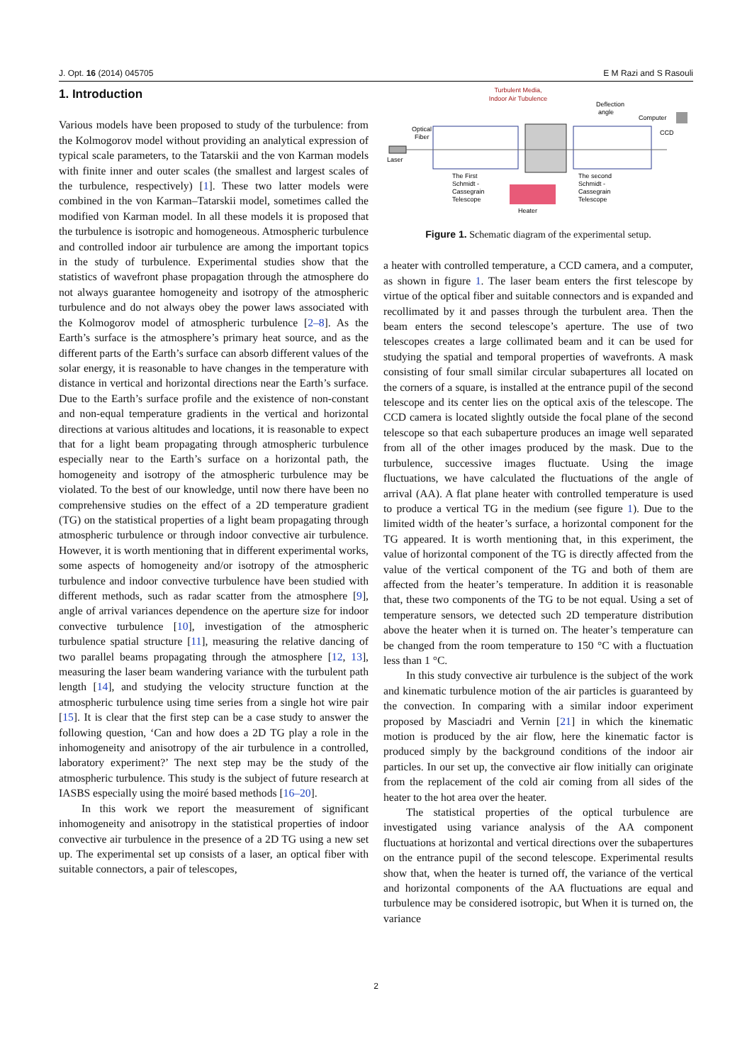J. Opt. 16 (2014) 045705 E M Razi and S Rasouli
1. Introduction
Various models have been proposed to study of the turbulence: from the Kolmogorov model without providing an analytical expression of typical scale parameters, to the Tatarskii and the von Karman models with finite inner and outer scales (the smallest and largest scales of the turbulence, respectively) [1]. These two latter models were combined in the von Karman–Tatarskii model, sometimes called the modified von Karman model. In all these models it is proposed that the turbulence is isotropic and homogeneous. Atmospheric turbulence and controlled indoor air turbulence are among the important topics in the study of turbulence. Experimental studies show that the statistics of wavefront phase propagation through the atmosphere do not always guarantee homogeneity and isotropy of the atmospheric turbulence and do not always obey the power laws associated with the Kolmogorov model of atmospheric turbulence [2–8]. As the Earth’s surface is the atmosphere’s primary heat source, and as the different parts of the Earth’s surface can absorb different values of the solar energy, it is reasonable to have changes in the temperature with distance in vertical and horizontal directions near the Earth’s surface. Due to the Earth’s surface profile and the existence of non-constant and non-equal temperature gradients in the vertical and horizontal directions at various altitudes and locations, it is reasonable to expect that for a light beam propagating through atmospheric turbulence especially near to the Earth’s surface on a horizontal path, the homogeneity and isotropy of the atmospheric turbulence may be violated. To the best of our knowledge, until now there have been no comprehensive studies on the effect of a 2D temperature gradient (TG) on the statistical properties of a light beam propagating through atmospheric turbulence or through indoor convective air turbulence. However, it is worth mentioning that in different experimental works, some aspects of homogeneity and/or isotropy of the atmospheric turbulence and indoor convective turbulence have been studied with different methods, such as radar scatter from the atmosphere [9], angle of arrival variances dependence on the aperture size for indoor convective turbulence [10], investigation of the atmospheric turbulence spatial structure [11], measuring the relative dancing of two parallel beams propagating through the atmosphere [12, 13], measuring the laser beam wandering variance with the turbulent path length [14], and studying the velocity structure function at the atmospheric turbulence using time series from a single hot wire pair [15]. It is clear that the first step can be a case study to answer the following question, ‘Can and how does a 2D TG play a role in the inhomogeneity and anisotropy of the air turbulence in a controlled, laboratory experiment?’ The next step may be the study of the atmospheric turbulence. This study is the subject of future research at IASBS especially using the moiré based methods [16–20].
In this work we report the measurement of significant inhomogeneity and anisotropy in the statistical properties of indoor convective air turbulence in the presence of a 2D TG using a new set up. The experimental set up consists of a laser, an optical fiber with suitable connectors, a pair of telescopes,
Turbulent Media,
Indoor Air Tubulence
Deflection
angle
Computer
CCD
Optical
Fiber
Laser
The First
Schmidt -
Cassegrain
Telescope
Heater
The second
Schmidt -
Cassegrain
Telescope
Figure 1. Schematic diagram of the experimental setup.
a heater with controlled temperature, a CCD camera, and a computer, as shown in figure 1. The laser beam enters the first telescope by virtue of the optical fiber and suitable connectors and is expanded and recollimated by it and passes through the turbulent area. Then the beam enters the second telescope’s aperture. The use of two telescopes creates a large collimated beam and it can be used for studying the spatial and temporal properties of wavefronts. A mask consisting of four small similar circular subapertures all located on the corners of a square, is installed at the entrance pupil of the second telescope and its center lies on the optical axis of the telescope. The CCD camera is located slightly outside the focal plane of the second telescope so that each subaperture produces an image well separated from all of the other images produced by the mask. Due to the turbulence, successive images fluctuate. Using the image fluctuations, we have calculated the fluctuations of the angle of arrival (AA). A flat plane heater with controlled temperature is used to produce a vertical TG in the medium (see figure 1). Due to the limited width of the heater’s surface, a horizontal component for the TG appeared. It is worth mentioning that, in this experiment, the value of horizontal component of the TG is directly affected from the value of the vertical component of the TG and both of them are affected from the heater’s temperature. In addition it is reasonable that, these two components of the TG to be not equal. Using a set of temperature sensors, we detected such 2D temperature distribution above the heater when it is turned on. The heater’s temperature can be changed from the room temperature to 150 °C with a fluctuation less than 1 °C.
In this study convective air turbulence is the subject of the work and kinematic turbulence motion of the air particles is guaranteed by the convection. In comparing with a similar indoor experiment proposed by Masciadri and Vernin [21] in which the kinematic motion is produced by the air flow, here the kinematic factor is produced simply by the background conditions of the indoor air particles. In our set up, the convective air flow initially can originate from the replacement of the cold air coming from all sides of the heater to the hot area over the heater.
The statistical properties of the optical turbulence are investigated using variance analysis of the AA component fluctuations at horizontal and vertical directions over the subapertures on the entrance pupil of the second telescope. Experimental results show that, when the heater is turned off, the variance of the vertical and horizontal components of the AA fluctuations are equal and turbulence may be considered isotropic, but When it is turned on, the variance
2